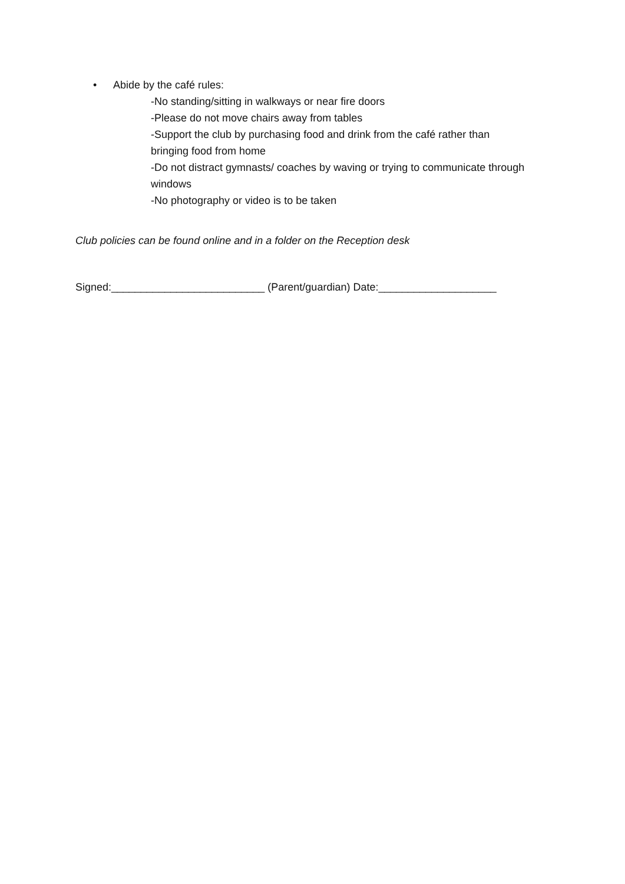• Abide by the café rules:
-No standing/sitting in walkways or near fire doors
-Please do not move chairs away from tables
-Support the club by purchasing food and drink from the café rather than bringing food from home
-Do not distract gymnasts/ coaches by waving or trying to communicate through windows
-No photography or video is to be taken
Club policies can be found online and in a folder on the Reception desk
Signed:__________________________ (Parent/guardian) Date:____________________